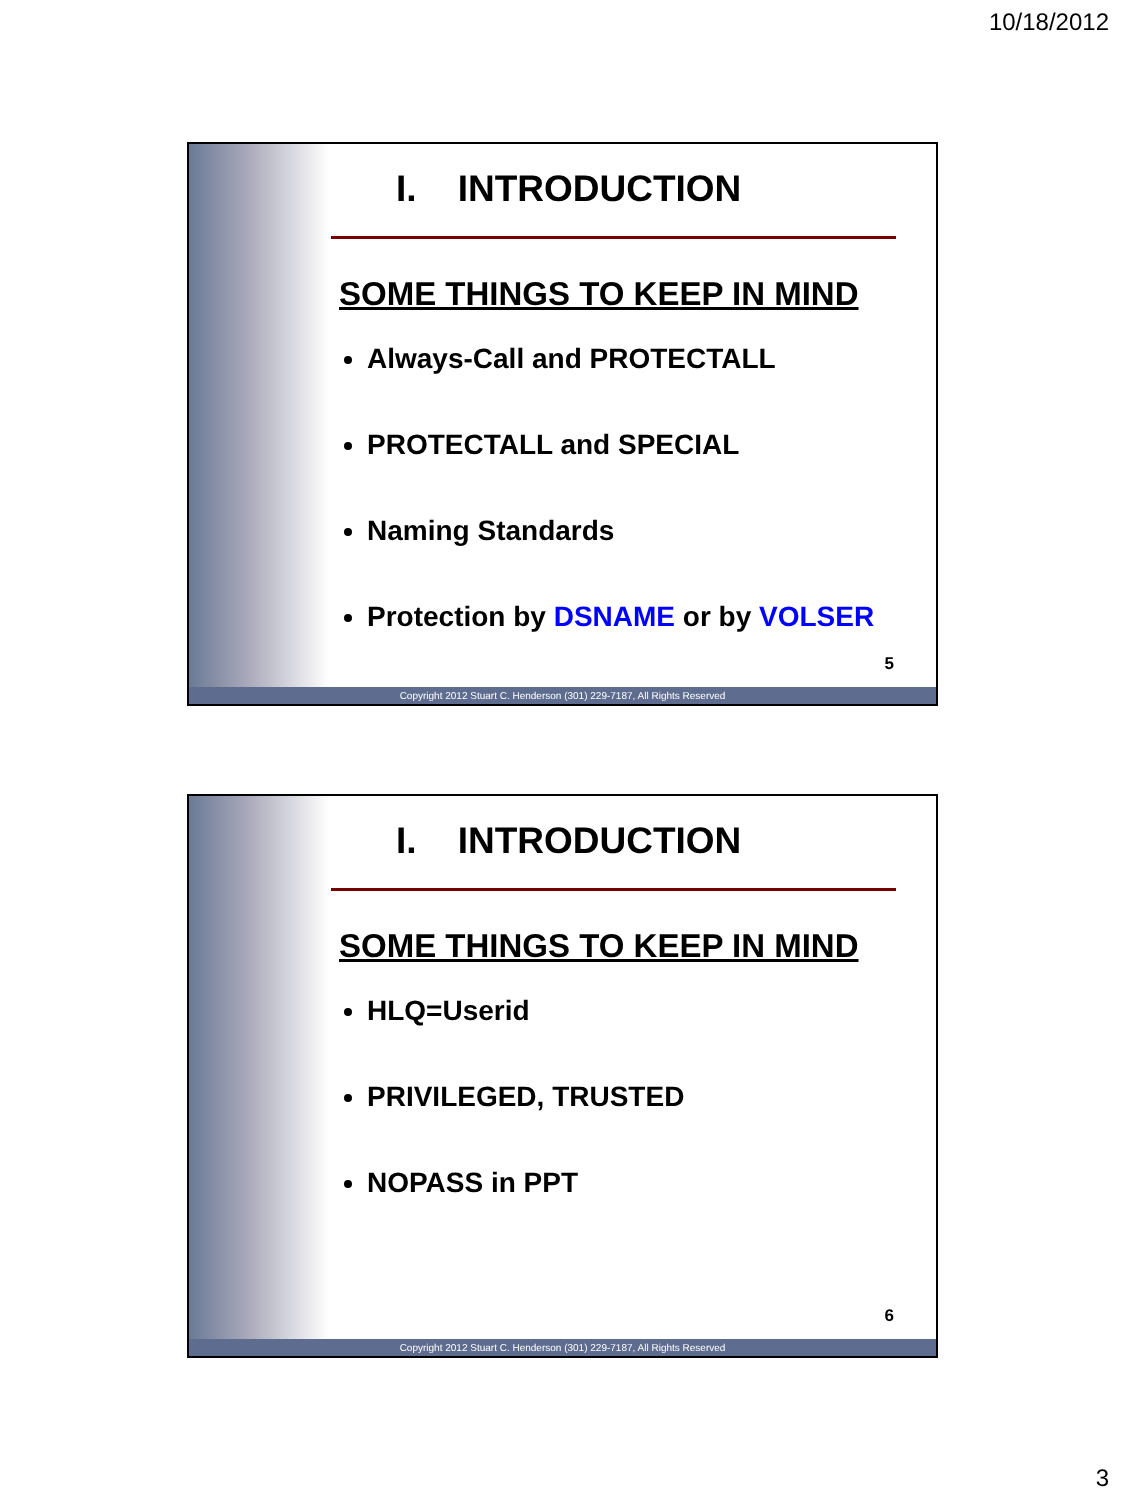10/18/2012
I. INTRODUCTION
SOME THINGS TO KEEP IN MIND
Always-Call and PROTECTALL
PROTECTALL and SPECIAL
Naming Standards
Protection by DSNAME or by VOLSER
5
Copyright 2012 Stuart C. Henderson (301) 229-7187, All Rights Reserved
I. INTRODUCTION
SOME THINGS TO KEEP IN MIND
HLQ=Userid
PRIVILEGED, TRUSTED
NOPASS in PPT
6
Copyright 2012 Stuart C. Henderson (301) 229-7187, All Rights Reserved
3